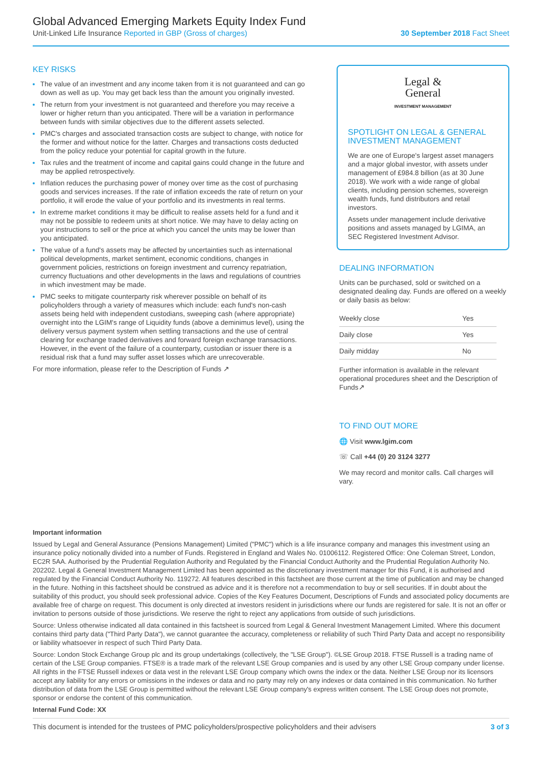Global Advanced Emerging Markets Equity Index Fund
Unit-Linked Life Insurance Reported in GBP (Gross of charges)
30 September 2018 Fact Sheet
KEY RISKS
The value of an investment and any income taken from it is not guaranteed and can go down as well as up. You may get back less than the amount you originally invested.
The return from your investment is not guaranteed and therefore you may receive a lower or higher return than you anticipated. There will be a variation in performance between funds with similar objectives due to the different assets selected.
PMC's charges and associated transaction costs are subject to change, with notice for the former and without notice for the latter. Charges and transactions costs deducted from the policy reduce your potential for capital growth in the future.
Tax rules and the treatment of income and capital gains could change in the future and may be applied retrospectively.
Inflation reduces the purchasing power of money over time as the cost of purchasing goods and services increases. If the rate of inflation exceeds the rate of return on your portfolio, it will erode the value of your portfolio and its investments in real terms.
In extreme market conditions it may be difficult to realise assets held for a fund and it may not be possible to redeem units at short notice. We may have to delay acting on your instructions to sell or the price at which you cancel the units may be lower than you anticipated.
The value of a fund's assets may be affected by uncertainties such as international political developments, market sentiment, economic conditions, changes in government policies, restrictions on foreign investment and currency repatriation, currency fluctuations and other developments in the laws and regulations of countries in which investment may be made.
PMC seeks to mitigate counterparty risk wherever possible on behalf of its policyholders through a variety of measures which include: each fund's non-cash assets being held with independent custodians, sweeping cash (where appropriate) overnight into the LGIM's range of Liquidity funds (above a deminimus level), using the delivery versus payment system when settling transactions and the use of central clearing for exchange traded derivatives and forward foreign exchange transactions. However, in the event of the failure of a counterparty, custodian or issuer there is a residual risk that a fund may suffer asset losses which are unrecoverable.
For more information, please refer to the Description of Funds ↗
Legal &
General
INVESTMENT MANAGEMENT
SPOTLIGHT ON LEGAL & GENERAL INVESTMENT MANAGEMENT
We are one of Europe's largest asset managers and a major global investor, with assets under management of £984.8 billion (as at 30 June 2018). We work with a wide range of global clients, including pension schemes, sovereign wealth funds, fund distributors and retail investors.
Assets under management include derivative positions and assets managed by LGIMA, an SEC Registered Investment Advisor.
DEALING INFORMATION
Units can be purchased, sold or switched on a designated dealing day. Funds are offered on a weekly or daily basis as below:
| Weekly close | Yes |
| Daily close | Yes |
| Daily midday | No |
Further information is available in the relevant operational procedures sheet and the Description of Funds↗
TO FIND OUT MORE
🌐 Visit www.lgim.com
☏ Call +44 (0) 20 3124 3277
We may record and monitor calls. Call charges will vary.
Important information
Issued by Legal and General Assurance (Pensions Management) Limited ("PMC") which is a life insurance company and manages this investment using an insurance policy notionally divided into a number of Funds. Registered in England and Wales No. 01006112. Registered Office: One Coleman Street, London, EC2R 5AA. Authorised by the Prudential Regulation Authority and Regulated by the Financial Conduct Authority and the Prudential Regulation Authority No. 202202. Legal & General Investment Management Limited has been appointed as the discretionary investment manager for this Fund, it is authorised and regulated by the Financial Conduct Authority No. 119272. All features described in this factsheet are those current at the time of publication and may be changed in the future. Nothing in this factsheet should be construed as advice and it is therefore not a recommendation to buy or sell securities. If in doubt about the suitability of this product, you should seek professional advice. Copies of the Key Features Document, Descriptions of Funds and associated policy documents are available free of charge on request. This document is only directed at investors resident in jurisdictions where our funds are registered for sale. It is not an offer or invitation to persons outside of those jurisdictions. We reserve the right to reject any applications from outside of such jurisdictions.
Source: Unless otherwise indicated all data contained in this factsheet is sourced from Legal & General Investment Management Limited. Where this document contains third party data ("Third Party Data"), we cannot guarantee the accuracy, completeness or reliability of such Third Party Data and accept no responsibility or liability whatsoever in respect of such Third Party Data.
Source: London Stock Exchange Group plc and its group undertakings (collectively, the "LSE Group"). ©LSE Group 2018. FTSE Russell is a trading name of certain of the LSE Group companies. FTSE® is a trade mark of the relevant LSE Group companies and is used by any other LSE Group company under license. All rights in the FTSE Russell indexes or data vest in the relevant LSE Group company which owns the index or the data. Neither LSE Group nor its licensors accept any liability for any errors or omissions in the indexes or data and no party may rely on any indexes or data contained in this communication. No further distribution of data from the LSE Group is permitted without the relevant LSE Group company's express written consent. The LSE Group does not promote, sponsor or endorse the content of this communication.
Internal Fund Code: XX
This document is intended for the trustees of PMC policyholders/prospective policyholders and their advisers 3 of 3